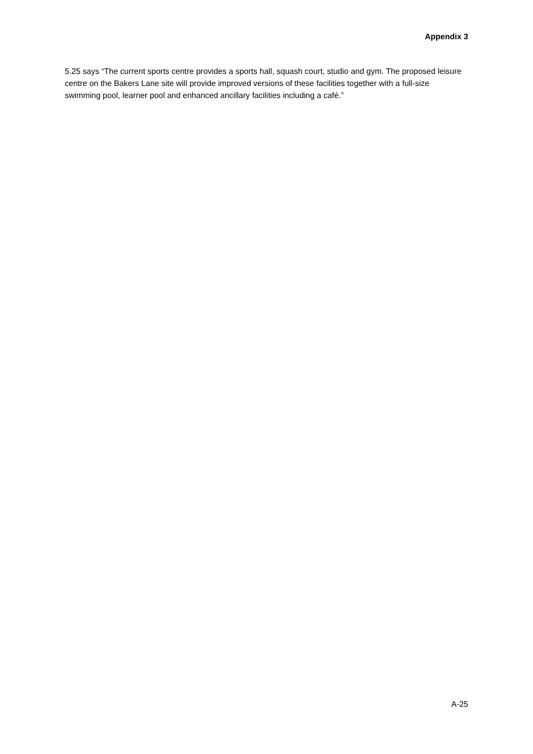Appendix 3
5.25 says “The current sports centre provides a sports hall, squash court, studio and gym. The proposed leisure centre on the Bakers Lane site will provide improved versions of these facilities together with a full-size swimming pool, learner pool and enhanced ancillary facilities including a café.”
A-25